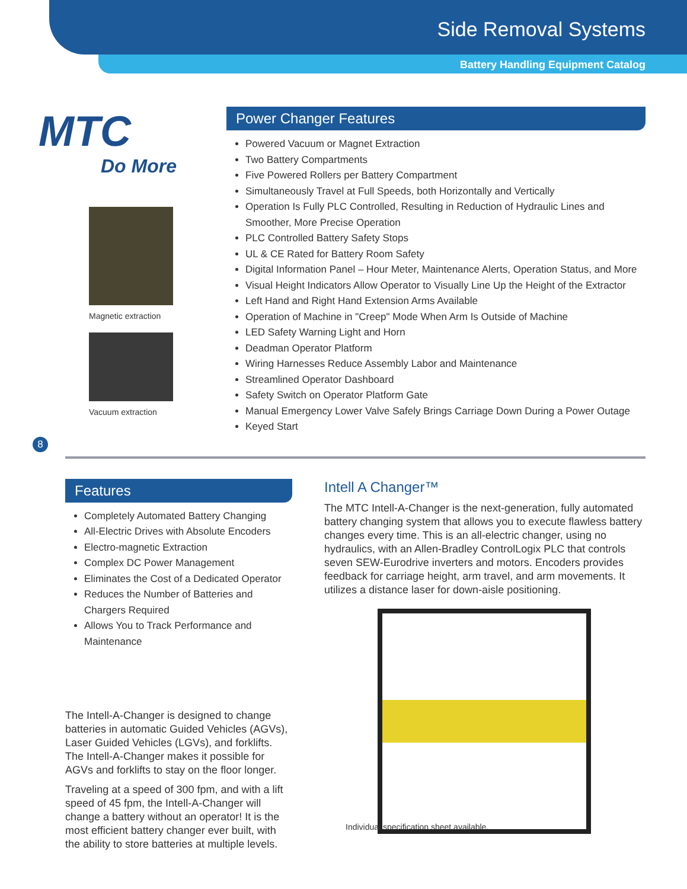Side Removal Systems
Battery Handling Equipment Catalog
MTC
Do More
Magnetic extraction
Vacuum extraction
Power Changer Features
Powered Vacuum or Magnet Extraction
Two Battery Compartments
Five Powered Rollers per Battery Compartment
Simultaneously Travel at Full Speeds, both Horizontally and Vertically
Operation Is Fully PLC Controlled, Resulting in Reduction of Hydraulic Lines and Smoother, More Precise Operation
PLC Controlled Battery Safety Stops
UL & CE Rated for Battery Room Safety
Digital Information Panel – Hour Meter, Maintenance Alerts, Operation Status, and More
Visual Height Indicators Allow Operator to Visually Line Up the Height of the Extractor
Left Hand and Right Hand Extension Arms Available
Operation of Machine in "Creep" Mode When Arm Is Outside of Machine
LED Safety Warning Light and Horn
Deadman Operator Platform
Wiring Harnesses Reduce Assembly Labor and Maintenance
Streamlined Operator Dashboard
Safety Switch on Operator Platform Gate
Manual Emergency Lower Valve Safely Brings Carriage Down During a Power Outage
Keyed Start
8
Features
Completely Automated Battery Changing
All-Electric Drives with Absolute Encoders
Electro-magnetic Extraction
Complex DC Power Management
Eliminates the Cost of a Dedicated Operator
Reduces the Number of Batteries and Chargers Required
Allows You to Track Performance and Maintenance
The Intell-A-Changer is designed to change batteries in automatic Guided Vehicles (AGVs), Laser Guided Vehicles (LGVs), and forklifts. The Intell-A-Changer makes it possible for AGVs and forklifts to stay on the floor longer.
Traveling at a speed of 300 fpm, and with a lift speed of 45 fpm, the Intell-A-Changer will change a battery without an operator! It is the most efficient battery changer ever built, with the ability to store batteries at multiple levels.
Intell A Changer™
The MTC Intell-A-Changer is the next-generation, fully automated battery changing system that allows you to execute flawless battery changes every time. This is an all-electric changer, using no hydraulics, with an Allen-Bradley ControlLogix PLC that controls seven SEW-Eurodrive inverters and motors. Encoders provides feedback for carriage height, arm travel, and arm movements. It utilizes a distance laser for down-aisle positioning.
Individual specification sheet available.